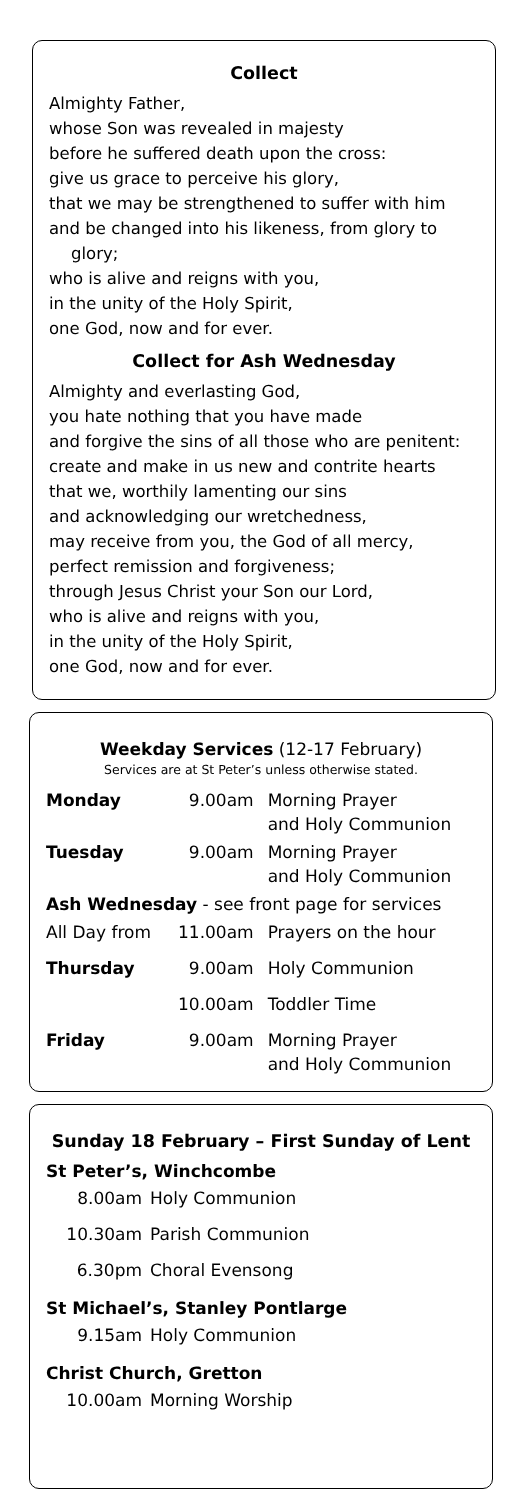Collect
Almighty Father,
whose Son was revealed in majesty
before he suffered death upon the cross:
give us grace to perceive his glory,
that we may be strengthened to suffer with him
and be changed into his likeness, from glory to
glory;
who is alive and reigns with you,
in the unity of the Holy Spirit,
one God, now and for ever.
Collect for Ash Wednesday
Almighty and everlasting God,
you hate nothing that you have made
and forgive the sins of all those who are penitent:
create and make in us new and contrite hearts
that we, worthily lamenting our sins
and acknowledging our wretchedness,
may receive from you, the God of all mercy,
perfect remission and forgiveness;
through Jesus Christ your Son our Lord,
who is alive and reigns with you,
in the unity of the Holy Spirit,
one God, now and for ever.
Weekday Services (12-17 February)
Services are at St Peter’s unless otherwise stated.
| Monday | 9.00am | Morning Prayer and Holy Communion |
| Tuesday | 9.00am | Morning Prayer and Holy Communion |
| Ash Wednesday - see front page for services | | |
| All Day from | 11.00am | Prayers on the hour |
| Thursday | 9.00am | Holy Communion |
| | 10.00am | Toddler Time |
| Friday | 9.00am | Morning Prayer and Holy Communion |
Sunday 18 February – First Sunday of Lent
St Peter’s, Winchcombe
| 8.00am | Holy Communion |
| 10.30am | Parish Communion |
| 6.30pm | Choral Evensong |
St Michael’s, Stanley Pontlarge
| 9.15am | Holy Communion |
Christ Church, Gretton
| 10.00am | Morning Worship |